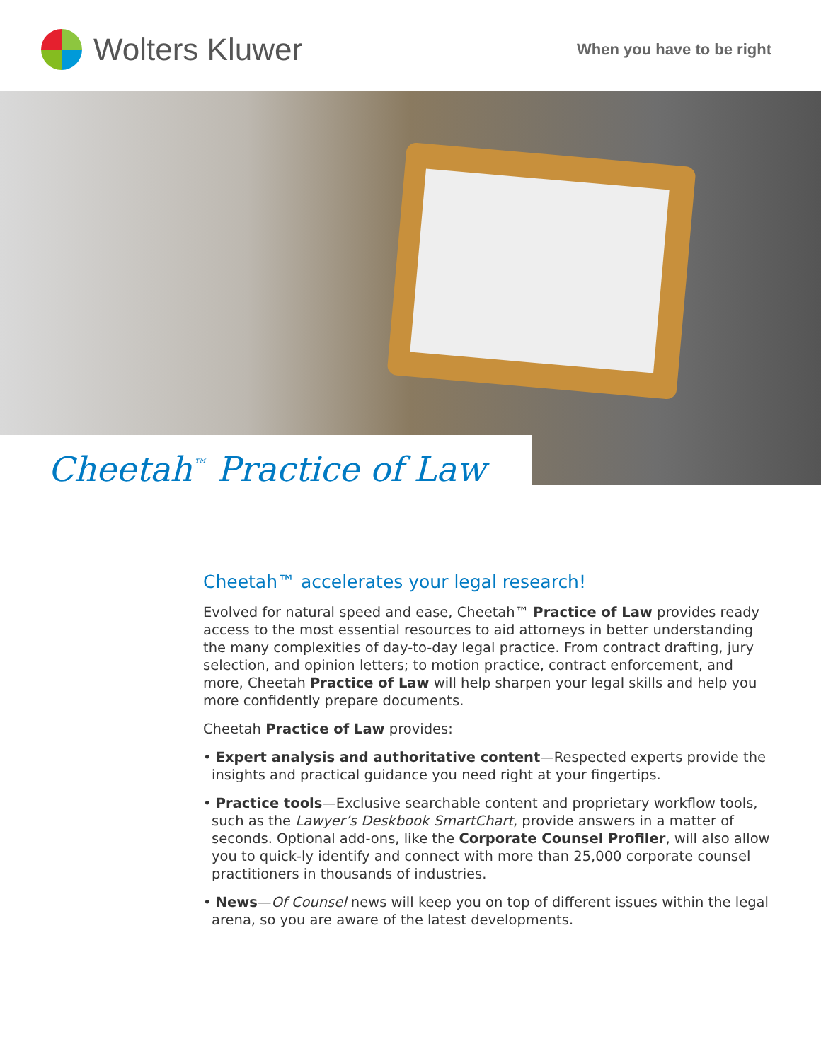Wolters Kluwer
When you have to be right
Cheetah<sup>™</sup> Practice of Law
Cheetah™ accelerates your legal research!
Evolved for natural speed and ease, Cheetah™ Practice of Law provides ready access to the most essential resources to aid attorneys in better understanding the many complexities of day-to-day legal practice. From contract drafting, jury selection, and opinion letters; to motion practice, contract enforcement, and more, Cheetah Practice of Law will help sharpen your legal skills and help you more confidently prepare documents.
Cheetah Practice of Law provides:
• Expert analysis and authoritative content—Respected experts provide the insights and practical guidance you need right at your fingertips.
• Practice tools—Exclusive searchable content and proprietary workflow tools, such as the Lawyer’s Deskbook SmartChart, provide answers in a matter of seconds. Optional add-ons, like the Corporate Counsel Profiler, will also allow you to quick-ly identify and connect with more than 25,000 corporate counsel practitioners in thousands of industries.
• News—Of Counsel news will keep you on top of different issues within the legal arena, so you are aware of the latest developments.